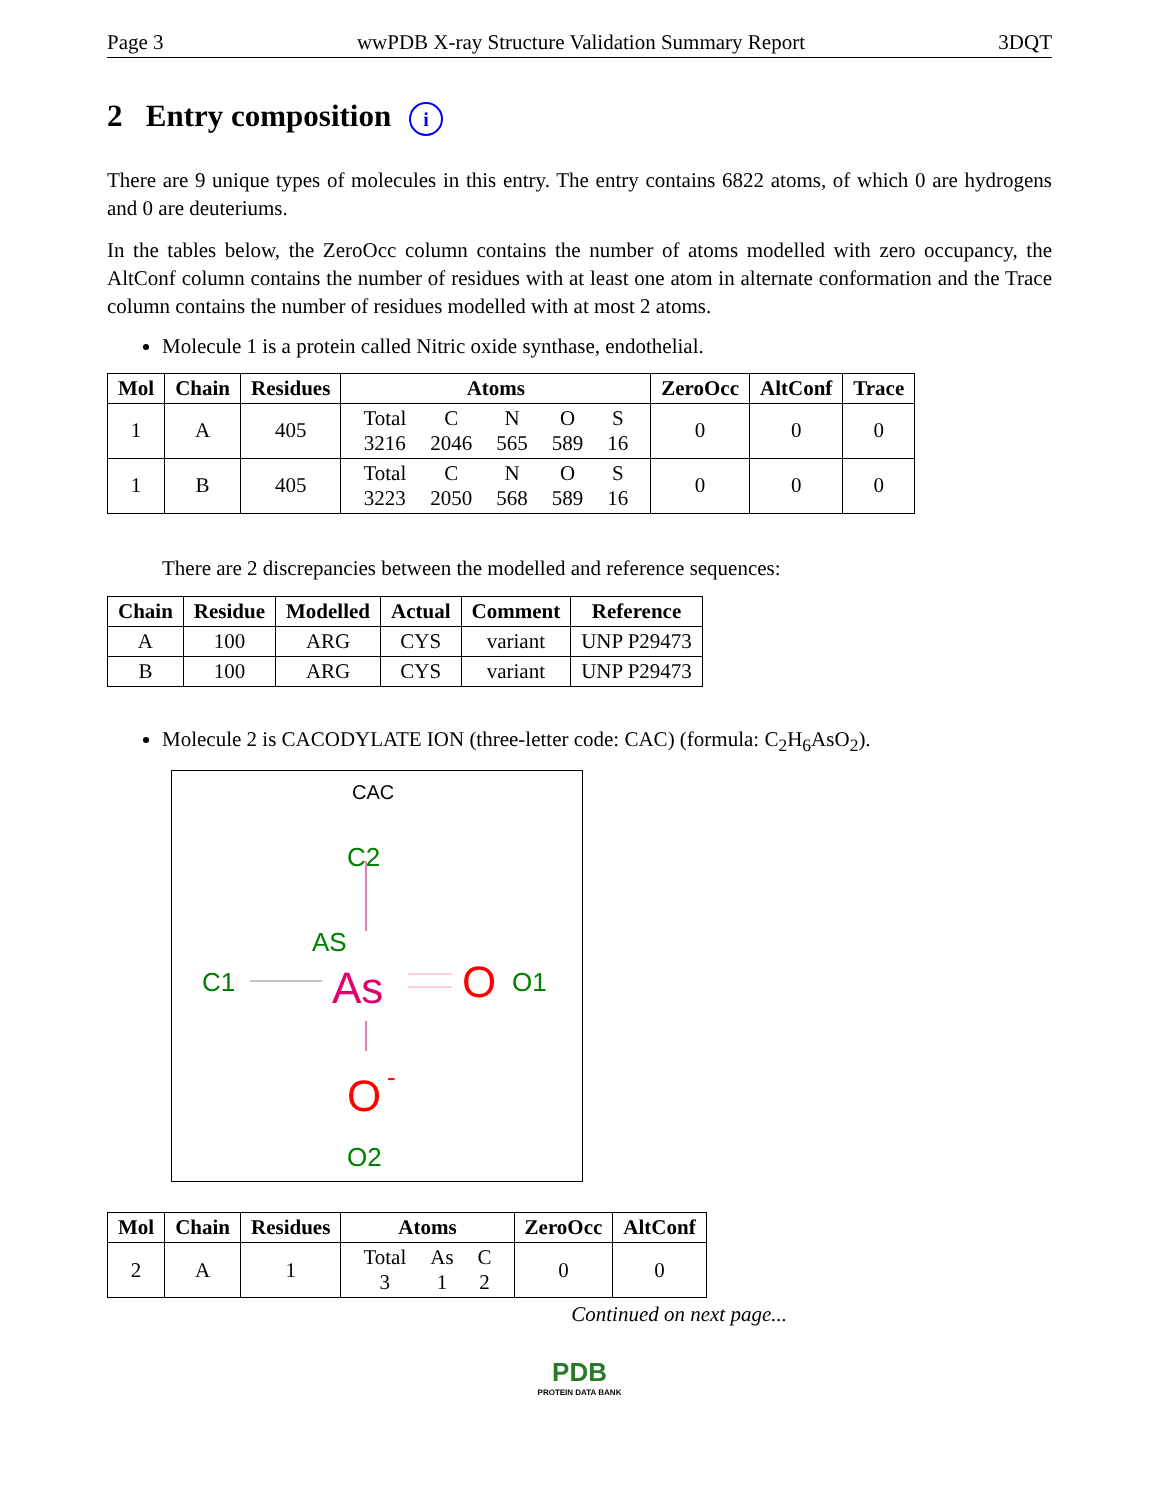Page 3 wwPDB X-ray Structure Validation Summary Report 3DQT
2 Entry composition i
There are 9 unique types of molecules in this entry. The entry contains 6822 atoms, of which 0 are hydrogens and 0 are deuteriums.
In the tables below, the ZeroOcc column contains the number of atoms modelled with zero occupancy, the AltConf column contains the number of residues with at least one atom in alternate conformation and the Trace column contains the number of residues modelled with at most 2 atoms.
Molecule 1 is a protein called Nitric oxide synthase, endothelial.
| Mol | Chain | Residues | Atoms | ZeroOcc | AltConf | Trace |
| --- | --- | --- | --- | --- | --- | --- |
| 1 | A | 405 | / Total / C / N / O / S / / 3216 / 2046 / 565 / 589 / 16 / | 0 | 0 | 0 |
| 1 | B | 405 | / Total / C / N / O / S / / 3223 / 2050 / 568 / 589 / 16 / | 0 | 0 | 0 |
There are 2 discrepancies between the modelled and reference sequences:
| Chain | Residue | Modelled | Actual | Comment | Reference |
| --- | --- | --- | --- | --- | --- |
| A | 100 | ARG | CYS | variant | UNP P29473 |
| B | 100 | ARG | CYS | variant | UNP P29473 |
Molecule 2 is CACODYLATE ION (three-letter code: CAC) (formula: C<sub>2</sub>H<sub>6</sub>AsO<sub>2</sub>).
CAC
C2
AS
C1
As
O
O1
O
-
O2
| Mol | Chain | Residues | Atoms | ZeroOcc | AltConf |
| --- | --- | --- | --- | --- | --- |
| 2 | A | 1 | / Total / As / C / / 3 / 1 / 2 / | 0 | 0 |
Continued on next page...
PDB
PROTEIN DATA BANK